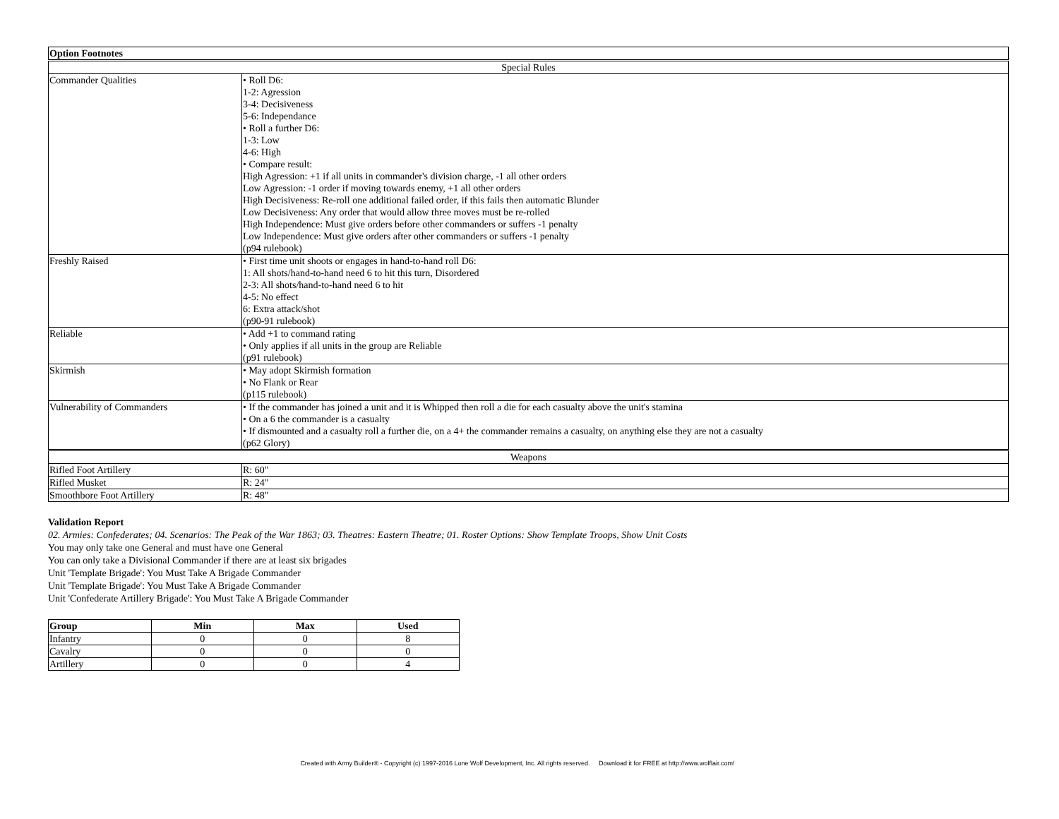| Option Footnotes | |
| --- | --- |
| Special Rules | |
| Commander Qualities | • Roll D6: 1-2: Agression 3-4: Decisiveness 5-6: Independance • Roll a further D6: 1-3: Low 4-6: High • Compare result: High Agression: +1 if all units in commander's division charge, -1 all other orders Low Agression: -1 order if moving towards enemy, +1 all other orders High Decisiveness: Re-roll one additional failed order, if this fails then automatic Blunder Low Decisiveness: Any order that would allow three moves must be re-rolled High Independence: Must give orders before other commanders or suffers -1 penalty Low Independence: Must give orders after other commanders or suffers -1 penalty (p94 rulebook) |
| Freshly Raised | • First time unit shoots or engages in hand-to-hand roll D6: 1: All shots/hand-to-hand need 6 to hit this turn, Disordered 2-3: All shots/hand-to-hand need 6 to hit 4-5: No effect 6: Extra attack/shot (p90-91 rulebook) |
| Reliable | • Add +1 to command rating • Only applies if all units in the group are Reliable (p91 rulebook) |
| Skirmish | • May adopt Skirmish formation • No Flank or Rear (p115 rulebook) |
| Vulnerability of Commanders | • If the commander has joined a unit and it is Whipped then roll a die for each casualty above the unit's stamina • On a 6 the commander is a casualty • If dismounted and a casualty roll a further die, on a 4+ the commander remains a casualty, on anything else they are not a casualty (p62 Glory) |
| Weapons | |
| Rifled Foot Artillery | R: 60" |
| Rifled Musket | R: 24" |
| Smoothbore Foot Artillery | R: 48" |
Validation Report
02. Armies: Confederates; 04. Scenarios: The Peak of the War 1863; 03. Theatres: Eastern Theatre; 01. Roster Options: Show Template Troops, Show Unit Costs
You may only take one General and must have one General
You can only take a Divisional Commander if there are at least six brigades
Unit 'Template Brigade': You Must Take A Brigade Commander
Unit 'Template Brigade': You Must Take A Brigade Commander
Unit 'Confederate Artillery Brigade': You Must Take A Brigade Commander
| Group | Min | Max | Used |
| --- | --- | --- | --- |
| Infantry | 0 | 0 | 8 |
| Cavalry | 0 | 0 | 0 |
| Artillery | 0 | 0 | 4 |
Created with Army Builder® - Copyright (c) 1997-2016 Lone Wolf Development, Inc. All rights reserved. Download it for FREE at http://www.wolflair.com!